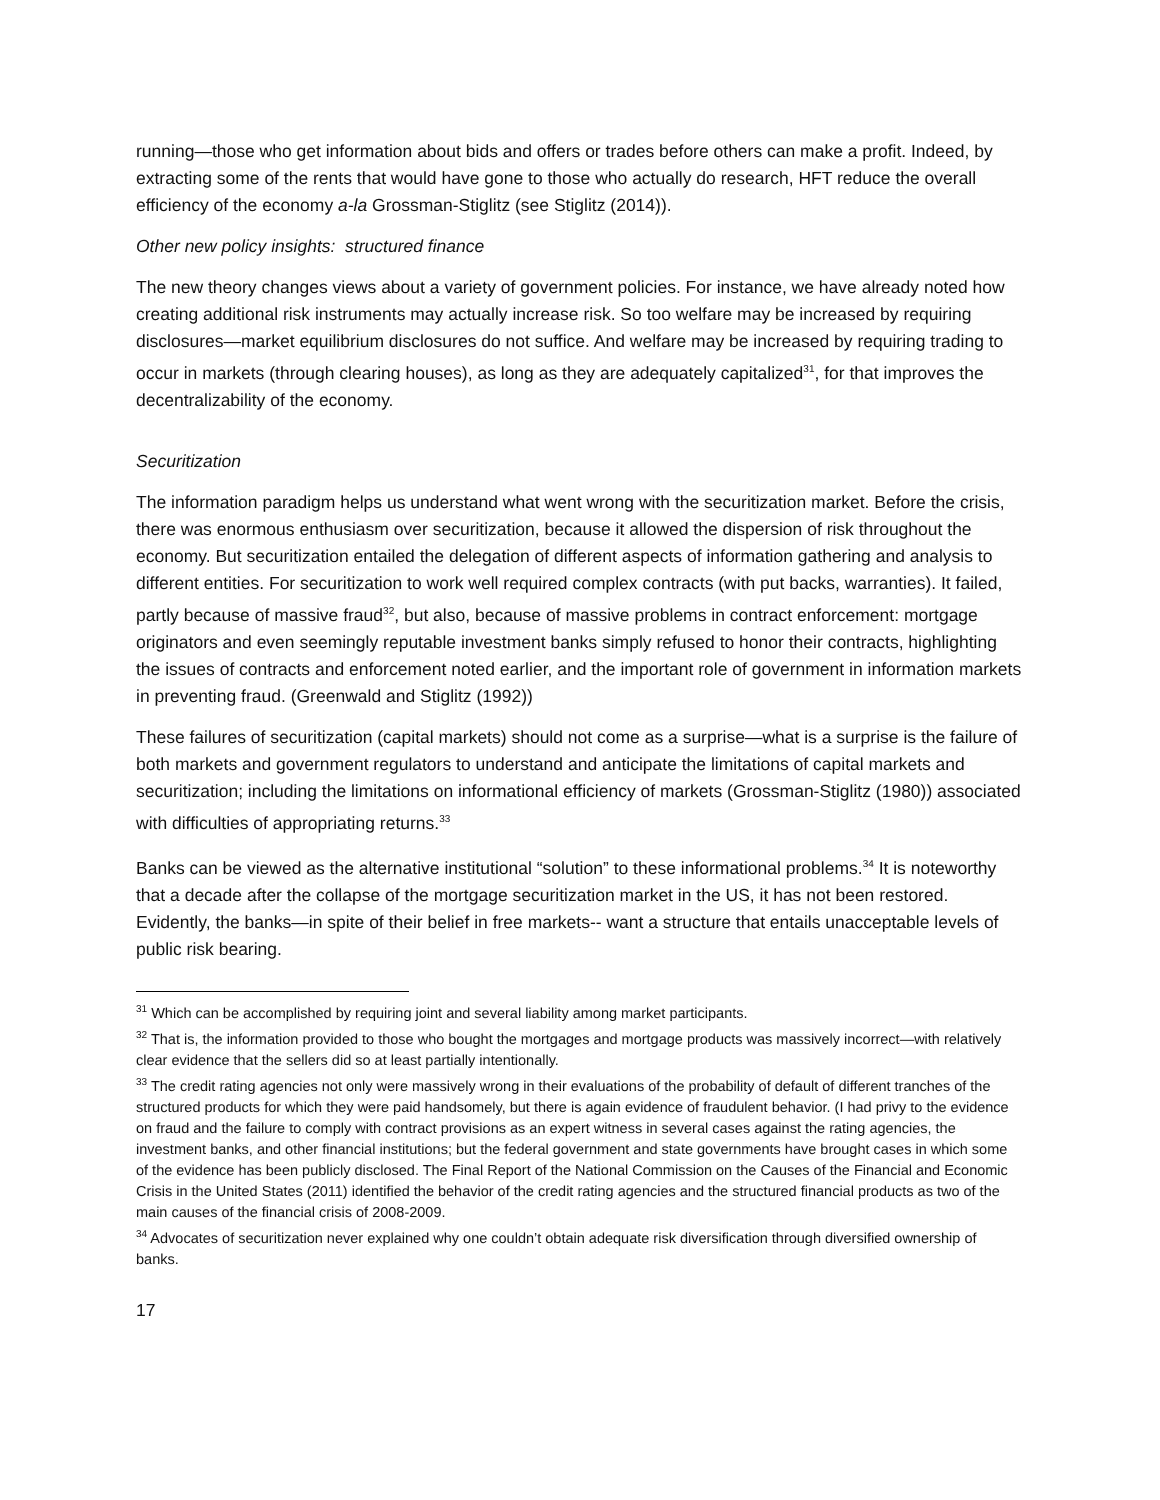running—those who get information about bids and offers or trades before others can make a profit. Indeed, by extracting some of the rents that would have gone to those who actually do research, HFT reduce the overall efficiency of the economy a-la Grossman-Stiglitz (see Stiglitz (2014)).
Other new policy insights: structured finance
The new theory changes views about a variety of government policies. For instance, we have already noted how creating additional risk instruments may actually increase risk. So too welfare may be increased by requiring disclosures—market equilibrium disclosures do not suffice. And welfare may be increased by requiring trading to occur in markets (through clearing houses), as long as they are adequately capitalized<sup>31</sup>, for that improves the decentralizability of the economy.
Securitization
The information paradigm helps us understand what went wrong with the securitization market. Before the crisis, there was enormous enthusiasm over securitization, because it allowed the dispersion of risk throughout the economy. But securitization entailed the delegation of different aspects of information gathering and analysis to different entities. For securitization to work well required complex contracts (with put backs, warranties). It failed, partly because of massive fraud<sup>32</sup>, but also, because of massive problems in contract enforcement: mortgage originators and even seemingly reputable investment banks simply refused to honor their contracts, highlighting the issues of contracts and enforcement noted earlier, and the important role of government in information markets in preventing fraud. (Greenwald and Stiglitz (1992))
These failures of securitization (capital markets) should not come as a surprise—what is a surprise is the failure of both markets and government regulators to understand and anticipate the limitations of capital markets and securitization; including the limitations on informational efficiency of markets (Grossman-Stiglitz (1980)) associated with difficulties of appropriating returns.<sup>33</sup>
Banks can be viewed as the alternative institutional “solution” to these informational problems.<sup>34</sup> It is noteworthy that a decade after the collapse of the mortgage securitization market in the US, it has not been restored. Evidently, the banks—in spite of their belief in free markets-- want a structure that entails unacceptable levels of public risk bearing.
<sup>31</sup> Which can be accomplished by requiring joint and several liability among market participants.
<sup>32</sup> That is, the information provided to those who bought the mortgages and mortgage products was massively incorrect—with relatively clear evidence that the sellers did so at least partially intentionally.
<sup>33</sup> The credit rating agencies not only were massively wrong in their evaluations of the probability of default of different tranches of the structured products for which they were paid handsomely, but there is again evidence of fraudulent behavior. (I had privy to the evidence on fraud and the failure to comply with contract provisions as an expert witness in several cases against the rating agencies, the investment banks, and other financial institutions; but the federal government and state governments have brought cases in which some of the evidence has been publicly disclosed. The Final Report of the National Commission on the Causes of the Financial and Economic Crisis in the United States (2011) identified the behavior of the credit rating agencies and the structured financial products as two of the main causes of the financial crisis of 2008-2009.
<sup>34</sup> Advocates of securitization never explained why one couldn’t obtain adequate risk diversification through diversified ownership of banks.
17